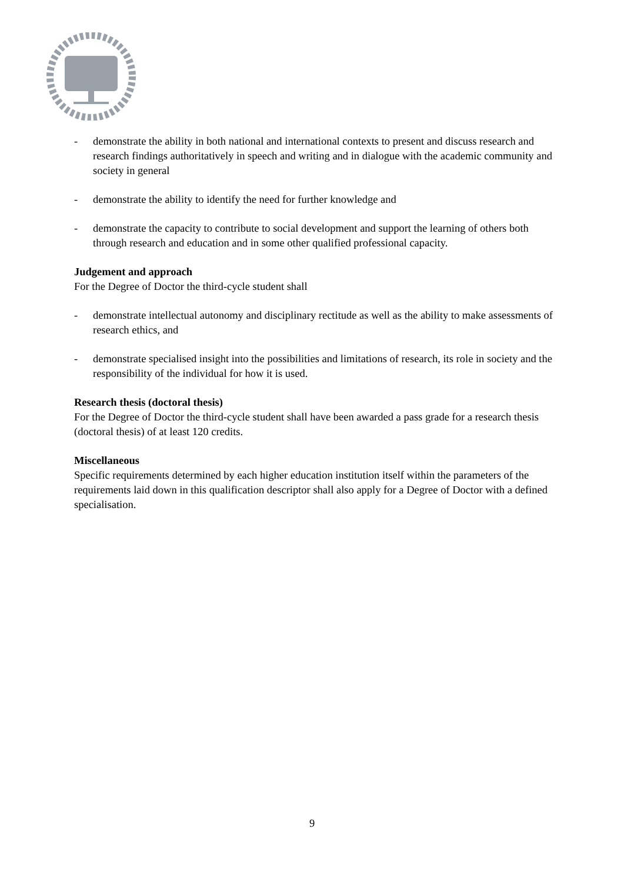- demonstrate the ability in both national and international contexts to present and discuss research and research findings authoritatively in speech and writing and in dialogue with the academic community and society in general
- demonstrate the ability to identify the need for further knowledge and
- demonstrate the capacity to contribute to social development and support the learning of others both through research and education and in some other qualified professional capacity.
Judgement and approach
For the Degree of Doctor the third-cycle student shall
- demonstrate intellectual autonomy and disciplinary rectitude as well as the ability to make assessments of research ethics, and
- demonstrate specialised insight into the possibilities and limitations of research, its role in society and the responsibility of the individual for how it is used.
Research thesis (doctoral thesis)
For the Degree of Doctor the third-cycle student shall have been awarded a pass grade for a research thesis (doctoral thesis) of at least 120 credits.
Miscellaneous
Specific requirements determined by each higher education institution itself within the parameters of the requirements laid down in this qualification descriptor shall also apply for a Degree of Doctor with a defined specialisation.
9